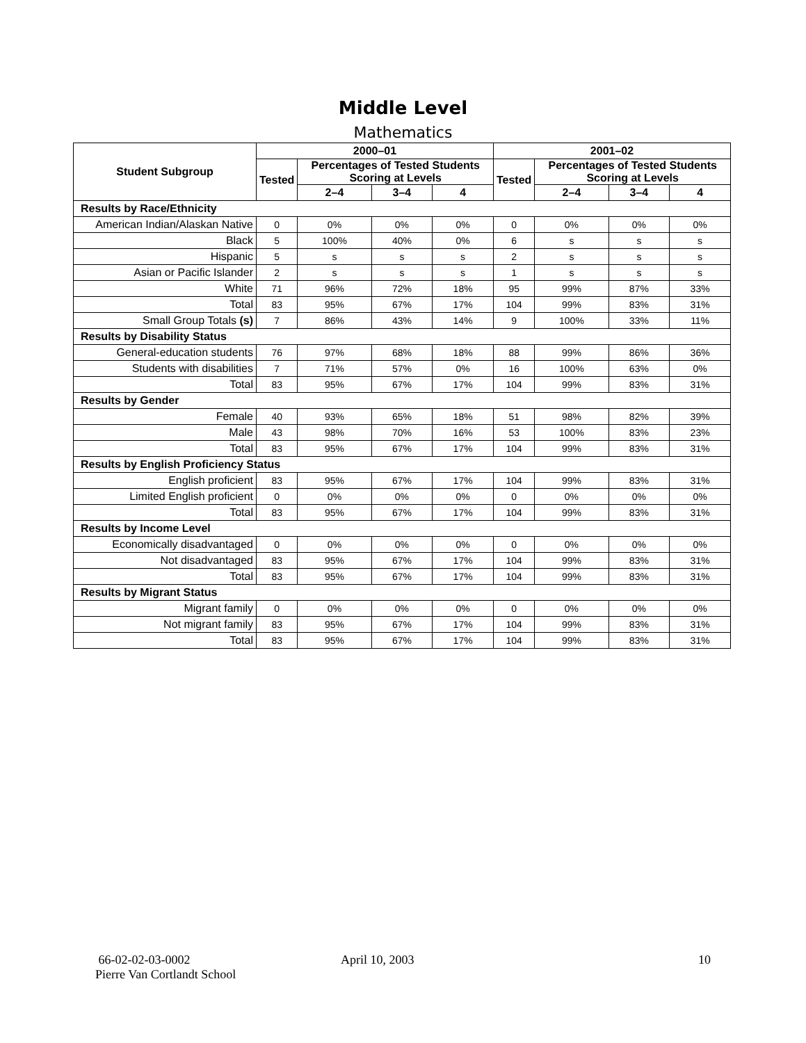Middle Level
Mathematics
| Student Subgroup | 2000–01 | | | | 2001–02 | | | |
| --- | --- | --- | --- | --- | --- | --- | --- | --- |
| | Tested | Percentages of Tested Students Scoring at Levels | | | Tested | Percentages of Tested Students Scoring at Levels | | |
| | | 2–4 | 3–4 | 4 | | 2–4 | 3–4 | 4 |
| Results by Race/Ethnicity | | | | | | | | |
| American Indian/Alaskan Native | 0 | 0% | 0% | 0% | 0 | 0% | 0% | 0% |
| Black | 5 | 100% | 40% | 0% | 6 | s | s | s |
| Hispanic | 5 | s | s | s | 2 | s | s | s |
| Asian or Pacific Islander | 2 | s | s | s | 1 | s | s | s |
| White | 71 | 96% | 72% | 18% | 95 | 99% | 87% | 33% |
| Total | 83 | 95% | 67% | 17% | 104 | 99% | 83% | 31% |
| Small Group Totals (s) | 7 | 86% | 43% | 14% | 9 | 100% | 33% | 11% |
| Results by Disability Status | | | | | | | | |
| General-education students | 76 | 97% | 68% | 18% | 88 | 99% | 86% | 36% |
| Students with disabilities | 7 | 71% | 57% | 0% | 16 | 100% | 63% | 0% |
| Total | 83 | 95% | 67% | 17% | 104 | 99% | 83% | 31% |
| Results by Gender | | | | | | | | |
| Female | 40 | 93% | 65% | 18% | 51 | 98% | 82% | 39% |
| Male | 43 | 98% | 70% | 16% | 53 | 100% | 83% | 23% |
| Total | 83 | 95% | 67% | 17% | 104 | 99% | 83% | 31% |
| Results by English Proficiency Status | | | | | | | | |
| English proficient | 83 | 95% | 67% | 17% | 104 | 99% | 83% | 31% |
| Limited English proficient | 0 | 0% | 0% | 0% | 0 | 0% | 0% | 0% |
| Total | 83 | 95% | 67% | 17% | 104 | 99% | 83% | 31% |
| Results by Income Level | | | | | | | | |
| Economically disadvantaged | 0 | 0% | 0% | 0% | 0 | 0% | 0% | 0% |
| Not disadvantaged | 83 | 95% | 67% | 17% | 104 | 99% | 83% | 31% |
| Total | 83 | 95% | 67% | 17% | 104 | 99% | 83% | 31% |
| Results by Migrant Status | | | | | | | | |
| Migrant family | 0 | 0% | 0% | 0% | 0 | 0% | 0% | 0% |
| Not migrant family | 83 | 95% | 67% | 17% | 104 | 99% | 83% | 31% |
| Total | 83 | 95% | 67% | 17% | 104 | 99% | 83% | 31% |
66-02-02-03-0002
Pierre Van Cortlandt School
April 10, 2003 10